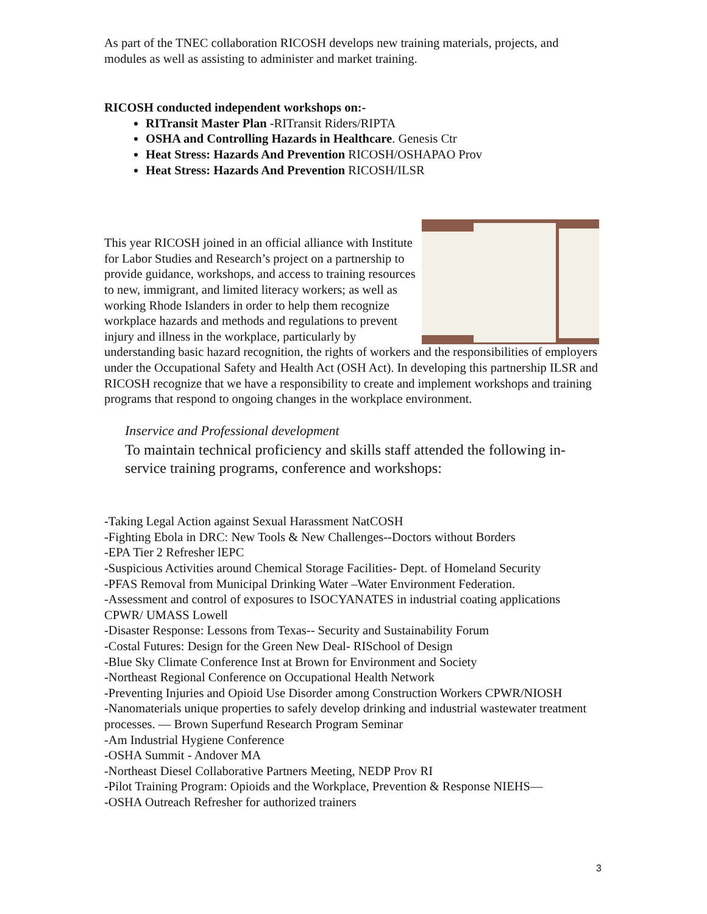As part of the TNEC collaboration RICOSH develops new training materials, projects, and modules as well as assisting to administer and market training.
RICOSH conducted independent workshops on:-
RITransit Master Plan -RITransit Riders/RIPTA
OSHA and Controlling Hazards in Healthcare. Genesis Ctr
Heat Stress: Hazards And Prevention RICOSH/OSHAPAO Prov
Heat Stress: Hazards And Prevention RICOSH/ILSR
This year RICOSH joined in an official alliance with Institute for Labor Studies and Research’s project on a partnership to provide guidance, workshops, and access to training resources to new, immigrant, and limited literacy workers; as well as working Rhode Islanders in order to help them recognize workplace hazards and methods and regulations to prevent injury and illness in the workplace, particularly by understanding basic hazard recognition, the rights of workers and the responsibilities of employers under the Occupational Safety and Health Act (OSH Act). In developing this partnership ILSR and RICOSH recognize that we have a responsibility to create and implement workshops and training programs that respond to ongoing changes in the workplace environment.
Inservice and Professional development
To maintain technical proficiency and skills staff attended the following in-service training programs, conference and workshops:
-Taking Legal Action against Sexual Harassment NatCOSH
-Fighting Ebola in DRC: New Tools & New Challenges--Doctors without Borders
-EPA Tier 2 Refresher lEPC
-Suspicious Activities around Chemical Storage Facilities- Dept. of Homeland Security
-PFAS Removal from Municipal Drinking Water –Water Environment Federation.
-Assessment and control of exposures to ISOCYANATES in industrial coating applications CPWR/ UMASS Lowell
-Disaster Response: Lessons from Texas-- Security and Sustainability Forum
-Costal Futures: Design for the Green New Deal- RISchool of Design
-Blue Sky Climate Conference Inst at Brown for Environment and Society
-Northeast Regional Conference on Occupational Health Network
-Preventing Injuries and Opioid Use Disorder among Construction Workers CPWR/NIOSH
-Nanomaterials unique properties to safely develop drinking and industrial wastewater treatment processes. — Brown Superfund Research Program Seminar
-Am Industrial Hygiene Conference
-OSHA Summit - Andover MA
-Northeast Diesel Collaborative Partners Meeting, NEDP Prov RI
-Pilot Training Program: Opioids and the Workplace, Prevention & Response NIEHS—
-OSHA Outreach Refresher for authorized trainers
3